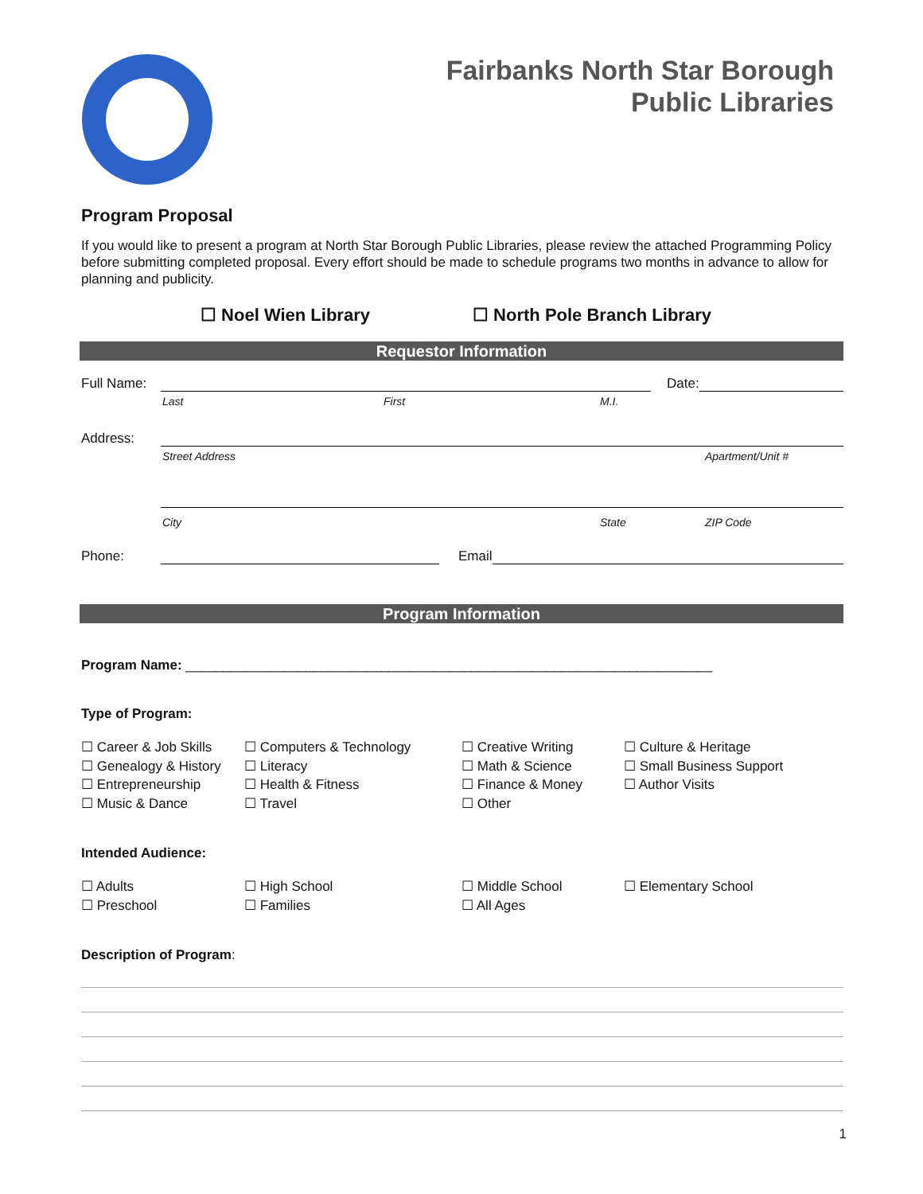Fairbanks North Star Borough
Public Libraries
Program Proposal
If you would like to present a program at North Star Borough Public Libraries, please review the attached Programming Policy before submitting completed proposal. Every effort should be made to schedule programs two months in advance to allow for planning and publicity.
☐ Noel Wien Library ☐ North Pole Branch Library
Requestor Information
Full Name:
Date:
Last First M.I.
Address:
Street Address Apartment/Unit #
City State ZIP Code
Phone:
Email
Program Information
Program Name: ______________________________________________________________________
Type of Program:
☐ Career & Job Skills ☐ Computers & Technology ☐ Creative Writing ☐ Culture & Heritage ☐ Genealogy & History ☐ Literacy ☐ Math & Science ☐ Small Business Support ☐ Entrepreneurship ☐ Health & Fitness ☐ Finance & Money ☐ Author Visits ☐ Music & Dance ☐ Travel ☐ Other
Intended Audience:
☐ Adults ☐ High School ☐ Middle School ☐ Elementary School ☐ Preschool ☐ Families ☐ All Ages
Description of Program:
1